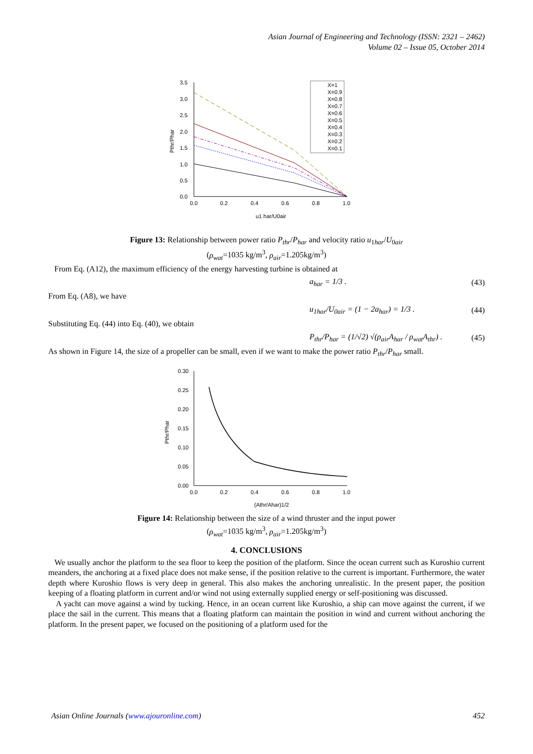Asian Journal of Engineering and Technology (ISSN: 2321 – 2462)
Volume 02 – Issue 05, October 2014
3.5
3.0
2.5
2.0
1.5
1.0
0.5
0.0
0.0
0.2
0.4
0.6
0.8
1.0
u1 har/U0air
Pthr/Phar
X=1
X=0.9
X=0.8
X=0.7
X=0.6
X=0.5
X=0.4
X=0.3
X=0.2
X=0.1
Figure 13: Relationship between power ratio P<sub>thr</sub>/P<sub>har</sub> and velocity ratio u<sub>1har</sub>/U<sub>0air</sub>
(ρ<sub>wat</sub>=1035 kg/m<sup>3</sup>, ρ<sub>air</sub>=1.205kg/m<sup>3</sup>)
From Eq. (A12), the maximum efficiency of the energy harvesting turbine is obtained at
a<sub>har</sub> = 1/3 . (43)
From Eq. (A8), we have
u<sub>1har</sub>/U<sub>0air</sub> = (1 − 2a<sub>har</sub>) = 1/3 . (44)
Substituting Eq. (44) into Eq. (40), we obtain
P<sub>thr</sub>/P<sub>har</sub> = (1/√2) √(ρ<sub>air</sub>A<sub>har</sub> / ρ<sub>wat</sub>A<sub>thr</sub>) . (45)
As shown in Figure 14, the size of a propeller can be small, even if we want to make the power ratio P<sub>thr</sub>/P<sub>har</sub> small.
0.30
0.25
0.20
0.15
0.10
0.05
0.00
0.0
0.2
0.4
0.6
0.8
1.0
(Athr/Ahar)1/2
Pthr/Phar
Figure 14: Relationship between the size of a wind thruster and the input power
(ρ<sub>wat</sub>=1035 kg/m<sup>3</sup>, ρ<sub>air</sub>=1.205kg/m<sup>3</sup>)
4. CONCLUSIONS
We usually anchor the platform to the sea floor to keep the position of the platform. Since the ocean current such as Kuroshio current meanders, the anchoring at a fixed place does not make sense, if the position relative to the current is important. Furthermore, the water depth where Kuroshio flows is very deep in general. This also makes the anchoring unrealistic. In the present paper, the position keeping of a floating platform in current and/or wind not using externally supplied energy or self-positioning was discussed.
A yacht can move against a wind by tucking. Hence, in an ocean current like Kuroshio, a ship can move against the current, if we place the sail in the current. This means that a floating platform can maintain the position in wind and current without anchoring the platform. In the present paper, we focused on the positioning of a platform used for the
Asian Online Journals (www.ajouronline.com) 452